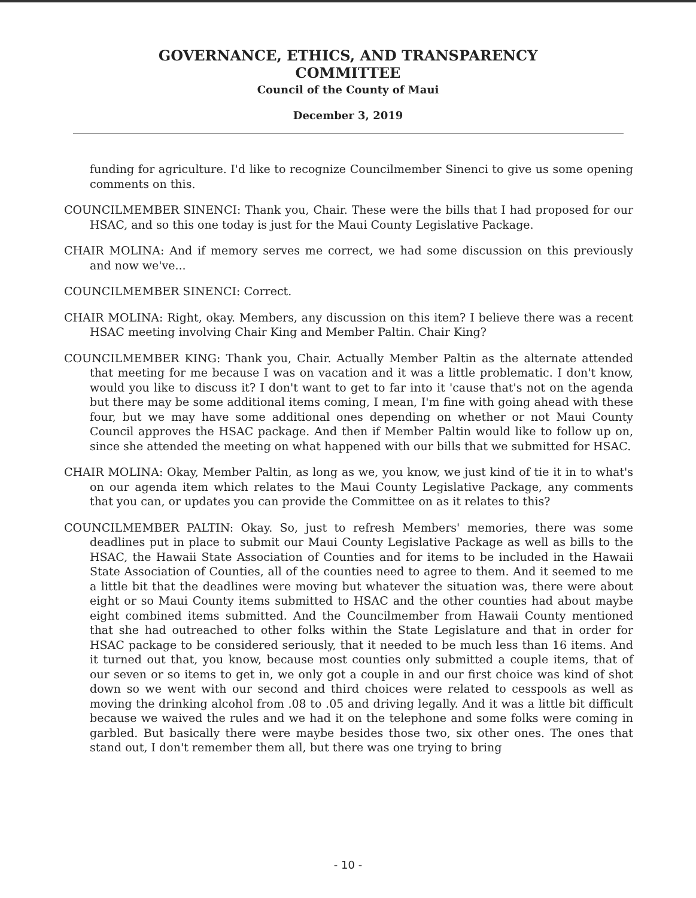GOVERNANCE, ETHICS, AND TRANSPARENCY
COMMITTEE
Council of the County of Maui
December 3, 2019
funding for agriculture. I'd like to recognize Councilmember Sinenci to give us some opening comments on this.
COUNCILMEMBER SINENCI: Thank you, Chair. These were the bills that I had proposed for our HSAC, and so this one today is just for the Maui County Legislative Package.
CHAIR MOLINA: And if memory serves me correct, we had some discussion on this previously and now we've...
COUNCILMEMBER SINENCI: Correct.
CHAIR MOLINA: Right, okay. Members, any discussion on this item? I believe there was a recent HSAC meeting involving Chair King and Member Paltin. Chair King?
COUNCILMEMBER KING: Thank you, Chair. Actually Member Paltin as the alternate attended that meeting for me because I was on vacation and it was a little problematic. I don't know, would you like to discuss it? I don't want to get to far into it 'cause that's not on the agenda but there may be some additional items coming, I mean, I'm fine with going ahead with these four, but we may have some additional ones depending on whether or not Maui County Council approves the HSAC package. And then if Member Paltin would like to follow up on, since she attended the meeting on what happened with our bills that we submitted for HSAC.
CHAIR MOLINA: Okay, Member Paltin, as long as we, you know, we just kind of tie it in to what's on our agenda item which relates to the Maui County Legislative Package, any comments that you can, or updates you can provide the Committee on as it relates to this?
COUNCILMEMBER PALTIN: Okay. So, just to refresh Members' memories, there was some deadlines put in place to submit our Maui County Legislative Package as well as bills to the HSAC, the Hawaii State Association of Counties and for items to be included in the Hawaii State Association of Counties, all of the counties need to agree to them. And it seemed to me a little bit that the deadlines were moving but whatever the situation was, there were about eight or so Maui County items submitted to HSAC and the other counties had about maybe eight combined items submitted. And the Councilmember from Hawaii County mentioned that she had outreached to other folks within the State Legislature and that in order for HSAC package to be considered seriously, that it needed to be much less than 16 items. And it turned out that, you know, because most counties only submitted a couple items, that of our seven or so items to get in, we only got a couple in and our first choice was kind of shot down so we went with our second and third choices were related to cesspools as well as moving the drinking alcohol from .08 to .05 and driving legally. And it was a little bit difficult because we waived the rules and we had it on the telephone and some folks were coming in garbled. But basically there were maybe besides those two, six other ones. The ones that stand out, I don't remember them all, but there was one trying to bring
- 10 -